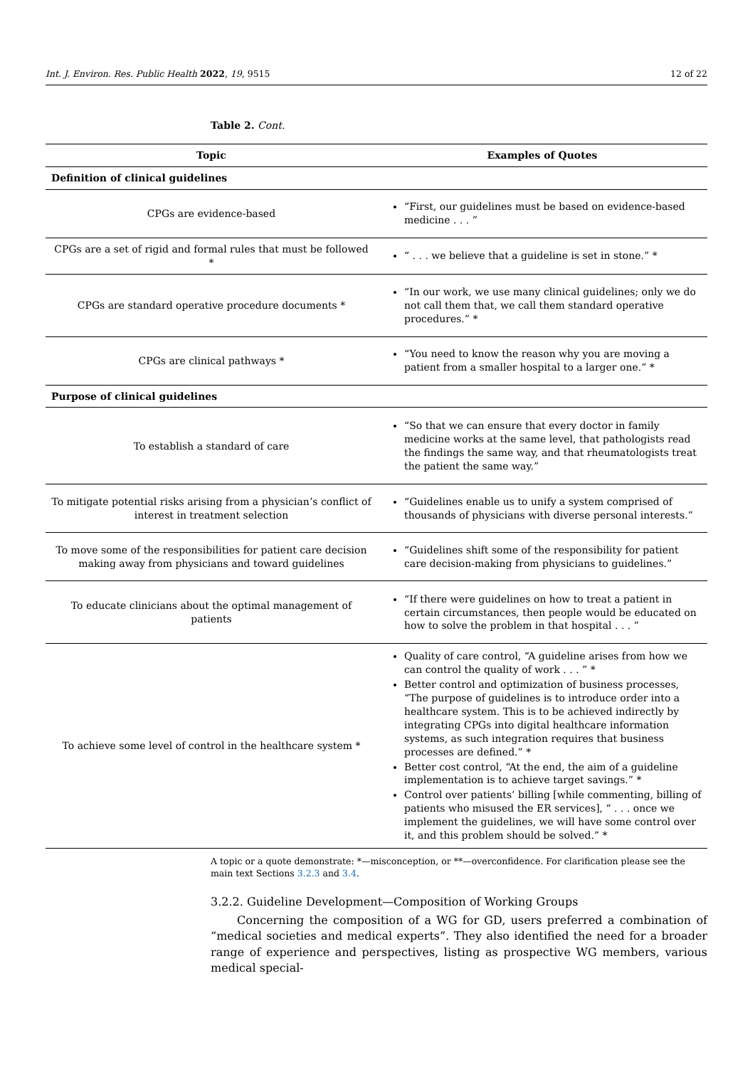Int. J. Environ. Res. Public Health 2022, 19, 9515 12 of 22
Table 2. Cont.
| Topic | Examples of Quotes |
| --- | --- |
| Definition of clinical guidelines | |
| CPGs are evidence-based | “First, our guidelines must be based on evidence-based medicine . . . ” |
| CPGs are a set of rigid and formal rules that must be followed * | “ . . . we believe that a guideline is set in stone.” * |
| CPGs are standard operative procedure documents * | “In our work, we use many clinical guidelines; only we do not call them that, we call them standard operative procedures.” * |
| CPGs are clinical pathways * | “You need to know the reason why you are moving a patient from a smaller hospital to a larger one.” * |
| Purpose of clinical guidelines | |
| To establish a standard of care | “So that we can ensure that every doctor in family medicine works at the same level, that pathologists read the findings the same way, and that rheumatologists treat the patient the same way.” |
| To mitigate potential risks arising from a physician’s conflict of interest in treatment selection | “Guidelines enable us to unify a system comprised of thousands of physicians with diverse personal interests.” |
| To move some of the responsibilities for patient care decision making away from physicians and toward guidelines | “Guidelines shift some of the responsibility for patient care decision-making from physicians to guidelines.” |
| To educate clinicians about the optimal management of patients | “If there were guidelines on how to treat a patient in certain circumstances, then people would be educated on how to solve the problem in that hospital . . . ” |
| To achieve some level of control in the healthcare system * | Quality of care control, “A guideline arises from how we can control the quality of work . . . ” * Better control and optimization of business processes, “The purpose of guidelines is to introduce order into a healthcare system. This is to be achieved indirectly by integrating CPGs into digital healthcare information systems, as such integration requires that business processes are defined.” * Better cost control, “At the end, the aim of a guideline implementation is to achieve target savings.” * Control over patients’ billing [while commenting, billing of patients who misused the ER services], “ . . . once we implement the guidelines, we will have some control over it, and this problem should be solved.” * |
A topic or a quote demonstrate: *—misconception, or **—overconfidence. For clarification please see the main text Sections 3.2.3 and 3.4.
3.2.2. Guideline Development—Composition of Working Groups
Concerning the composition of a WG for GD, users preferred a combination of “medical societies and medical experts”. They also identified the need for a broader range of experience and perspectives, listing as prospective WG members, various medical special-